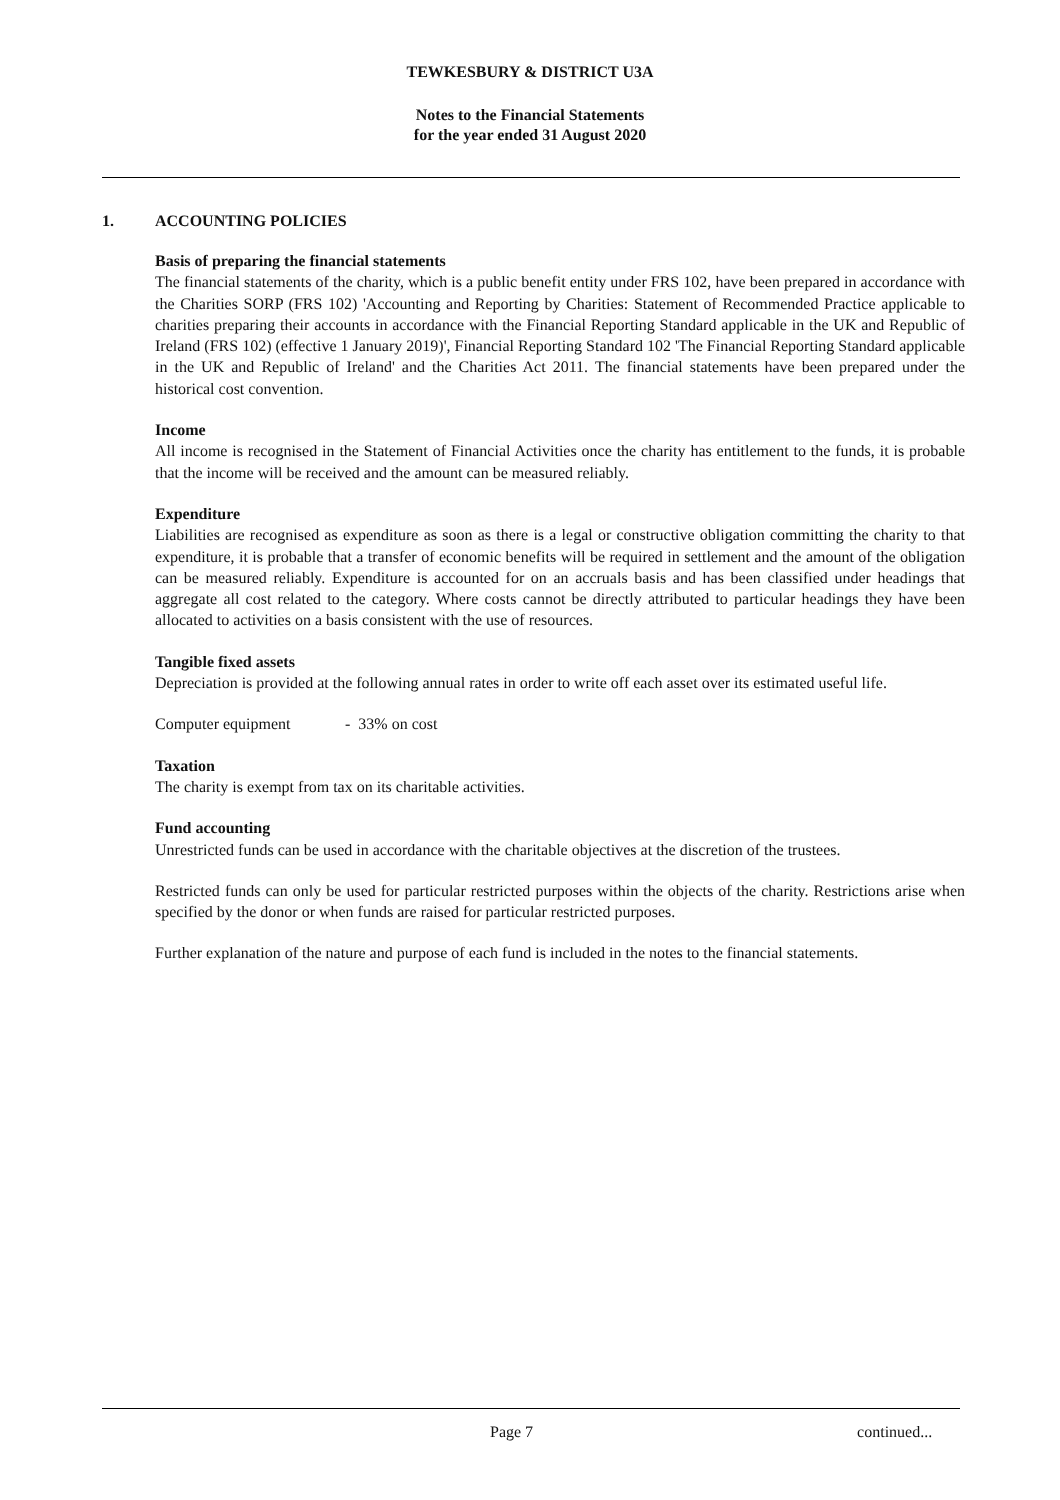TEWKESBURY & DISTRICT U3A
Notes to the Financial Statements
for the year ended 31 August 2020
1. ACCOUNTING POLICIES
Basis of preparing the financial statements
The financial statements of the charity, which is a public benefit entity under FRS 102, have been prepared in accordance with the Charities SORP (FRS 102) 'Accounting and Reporting by Charities: Statement of Recommended Practice applicable to charities preparing their accounts in accordance with the Financial Reporting Standard applicable in the UK and Republic of Ireland (FRS 102) (effective 1 January 2019)', Financial Reporting Standard 102 'The Financial Reporting Standard applicable in the UK and Republic of Ireland' and the Charities Act 2011. The financial statements have been prepared under the historical cost convention.
Income
All income is recognised in the Statement of Financial Activities once the charity has entitlement to the funds, it is probable that the income will be received and the amount can be measured reliably.
Expenditure
Liabilities are recognised as expenditure as soon as there is a legal or constructive obligation committing the charity to that expenditure, it is probable that a transfer of economic benefits will be required in settlement and the amount of the obligation can be measured reliably. Expenditure is accounted for on an accruals basis and has been classified under headings that aggregate all cost related to the category. Where costs cannot be directly attributed to particular headings they have been allocated to activities on a basis consistent with the use of resources.
Tangible fixed assets
Depreciation is provided at the following annual rates in order to write off each asset over its estimated useful life.
Computer equipment - 33% on cost
Taxation
The charity is exempt from tax on its charitable activities.
Fund accounting
Unrestricted funds can be used in accordance with the charitable objectives at the discretion of the trustees.
Restricted funds can only be used for particular restricted purposes within the objects of the charity. Restrictions arise when specified by the donor or when funds are raised for particular restricted purposes.
Further explanation of the nature and purpose of each fund is included in the notes to the financial statements.
Page 7 continued...